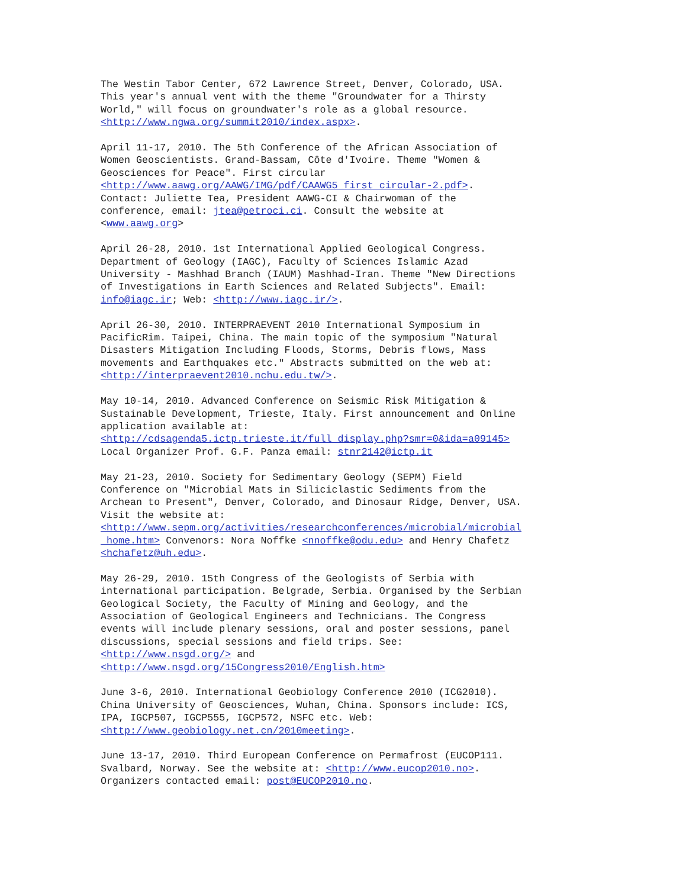The Westin Tabor Center, 672 Lawrence Street, Denver, Colorado, USA. This year's annual vent with the theme "Groundwater for a Thirsty World," will focus on groundwater's role as a global resource. <http://www.ngwa.org/summit2010/index.aspx>.
April 11-17, 2010. The 5th Conference of the African Association of Women Geoscientists. Grand-Bassam, Côte d'Ivoire. Theme "Women & Geosciences for Peace". First circular <http://www.aawg.org/AAWG/IMG/pdf/CAAWG5_first_circular-2.pdf>. Contact: Juliette Tea, President AAWG-CI & Chairwoman of the conference, email: jtea@petroci.ci. Consult the website at <www.aawg.org>
April 26-28, 2010. 1st International Applied Geological Congress. Department of Geology (IAGC), Faculty of Sciences Islamic Azad University - Mashhad Branch (IAUM) Mashhad-Iran. Theme "New Directions of Investigations in Earth Sciences and Related Subjects". Email: info@iagc.ir; Web: <http://www.iagc.ir/>.
April 26-30, 2010. INTERPRAEVENT 2010 International Symposium in PacificRim. Taipei, China. The main topic of the symposium "Natural Disasters Mitigation Including Floods, Storms, Debris flows, Mass movements and Earthquakes etc." Abstracts submitted on the web at: <http://interpraevent2010.nchu.edu.tw/>.
May 10-14, 2010. Advanced Conference on Seismic Risk Mitigation & Sustainable Development, Trieste, Italy. First announcement and Online application available at: <http://cdsagenda5.ictp.trieste.it/full_display.php?smr=0&ida=a09145> Local Organizer Prof. G.F. Panza email: stnr2142@ictp.it
May 21-23, 2010. Society for Sedimentary Geology (SEPM) Field Conference on "Microbial Mats in Siliciclastic Sediments from the Archean to Present", Denver, Colorado, and Dinosaur Ridge, Denver, USA. Visit the website at: <http://www.sepm.org/activities/researchconferences/microbial/microbial _home.htm> Convenors: Nora Noffke <nnoffke@odu.edu> and Henry Chafetz <hchafetz@uh.edu>.
May 26-29, 2010. 15th Congress of the Geologists of Serbia with international participation. Belgrade, Serbia. Organised by the Serbian Geological Society, the Faculty of Mining and Geology, and the Association of Geological Engineers and Technicians. The Congress events will include plenary sessions, oral and poster sessions, panel discussions, special sessions and field trips. See: <http://www.nsgd.org/> and <http://www.nsgd.org/15Congress2010/English.htm>
June 3-6, 2010. International Geobiology Conference 2010 (ICG2010). China University of Geosciences, Wuhan, China. Sponsors include: ICS, IPA, IGCP507, IGCP555, IGCP572, NSFC etc. Web: <http://www.geobiology.net.cn/2010meeting>.
June 13-17, 2010. Third European Conference on Permafrost (EUCOP111. Svalbard, Norway. See the website at: <http://www.eucop2010.no>. Organizers contacted email: post@EUCOP2010.no.